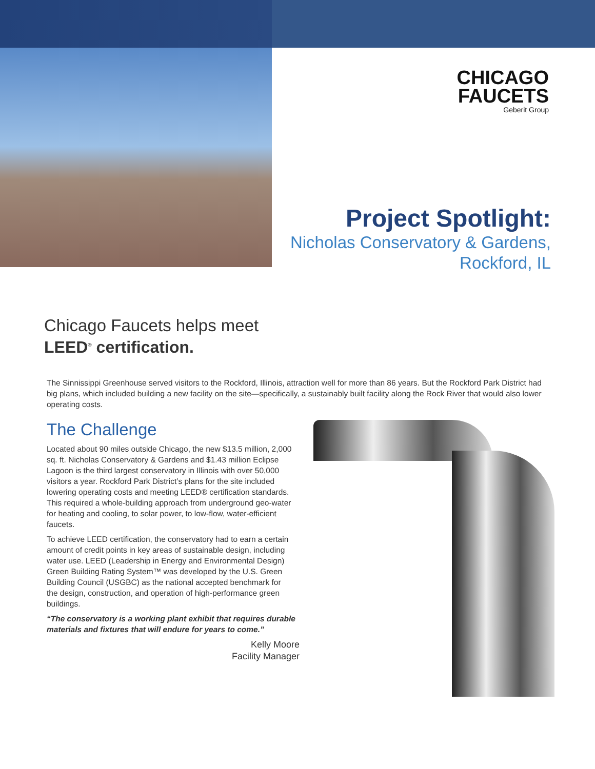CHICAGO
FAUCETS
Geberit Group
Project Spotlight:
Nicholas Conservatory & Gardens,
Rockford, IL
Chicago Faucets helps meet
LEED<sup>®</sup> certification.
The Sinnissippi Greenhouse served visitors to the Rockford, Illinois, attraction well for more than 86 years. But the Rockford Park District had big plans, which included building a new facility on the site—specifically, a sustainably built facility along the Rock River that would also lower operating costs.
The Challenge
Located about 90 miles outside Chicago, the new $13.5 million, 2,000 sq. ft. Nicholas Conservatory & Gardens and $1.43 million Eclipse Lagoon is the third largest conservatory in Illinois with over 50,000 visitors a year. Rockford Park District’s plans for the site included lowering operating costs and meeting LEED® certification standards. This required a whole-building approach from underground geo-water for heating and cooling, to solar power, to low-flow, water-efficient faucets.
To achieve LEED certification, the conservatory had to earn a certain amount of credit points in key areas of sustainable design, including water use. LEED (Leadership in Energy and Environmental Design) Green Building Rating System™ was developed by the U.S. Green Building Council (USGBC) as the national accepted benchmark for the design, construction, and operation of high-performance green buildings.
“The conservatory is a working plant exhibit that requires durable materials and fixtures that will endure for years to come.”
Kelly Moore
Facility Manager